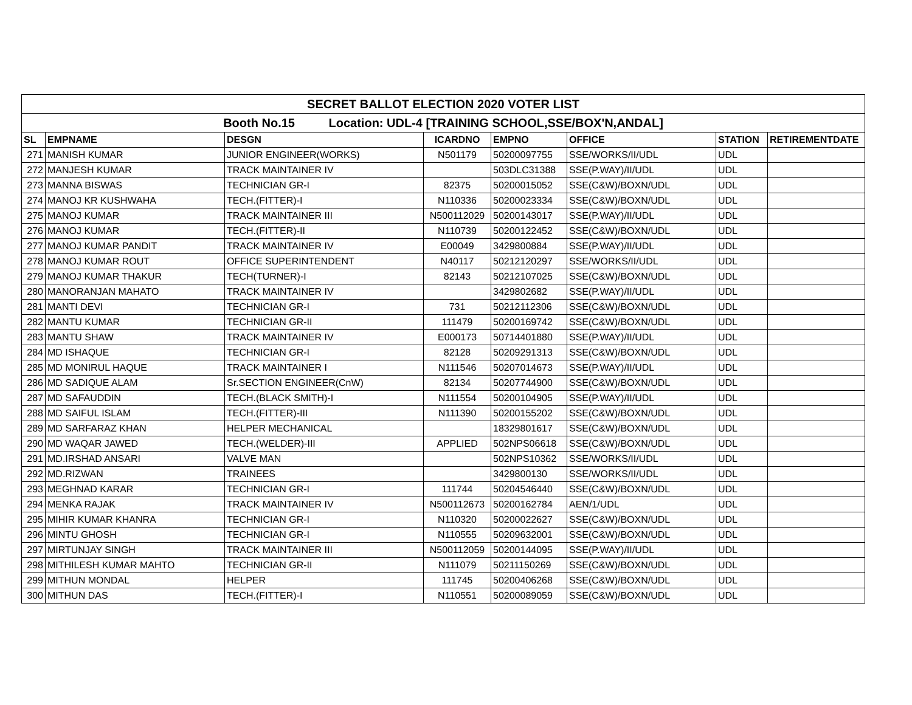| SECRET BALLOT ELECTION 2020 VOTER LIST | | | | | | | |
| Booth No.15 Location: UDL-4 [TRAINING SCHOOL,SSE/BOX'N,ANDAL] | | | | | | | |
| SL | EMPNAME | DESGN | ICARDNO | EMPNO | OFFICE | STATION | RETIREMENTDATE |
| 271 | MANISH KUMAR | JUNIOR ENGINEER(WORKS) | N501179 | 50200097755 | SSE/WORKS/II/UDL | UDL | |
| 272 | MANJESH KUMAR | TRACK MAINTAINER IV | | 503DLC31388 | SSE(P.WAY)/II/UDL | UDL | |
| 273 | MANNA BISWAS | TECHNICIAN GR-I | 82375 | 50200015052 | SSE(C&W)/BOXN/UDL | UDL | |
| 274 | MANOJ KR KUSHWAHA | TECH.(FITTER)-I | N110336 | 50200023334 | SSE(C&W)/BOXN/UDL | UDL | |
| 275 | MANOJ KUMAR | TRACK MAINTAINER III | N500112029 | 50200143017 | SSE(P.WAY)/II/UDL | UDL | |
| 276 | MANOJ KUMAR | TECH.(FITTER)-II | N110739 | 50200122452 | SSE(C&W)/BOXN/UDL | UDL | |
| 277 | MANOJ KUMAR PANDIT | TRACK MAINTAINER IV | E00049 | 3429800884 | SSE(P.WAY)/II/UDL | UDL | |
| 278 | MANOJ KUMAR ROUT | OFFICE SUPERINTENDENT | N40117 | 50212120297 | SSE/WORKS/II/UDL | UDL | |
| 279 | MANOJ KUMAR THAKUR | TECH(TURNER)-I | 82143 | 50212107025 | SSE(C&W)/BOXN/UDL | UDL | |
| 280 | MANORANJAN MAHATO | TRACK MAINTAINER IV | | 3429802682 | SSE(P.WAY)/II/UDL | UDL | |
| 281 | MANTI DEVI | TECHNICIAN GR-I | 731 | 50212112306 | SSE(C&W)/BOXN/UDL | UDL | |
| 282 | MANTU KUMAR | TECHNICIAN GR-II | 111479 | 50200169742 | SSE(C&W)/BOXN/UDL | UDL | |
| 283 | MANTU SHAW | TRACK MAINTAINER IV | E000173 | 50714401880 | SSE(P.WAY)/II/UDL | UDL | |
| 284 | MD ISHAQUE | TECHNICIAN GR-I | 82128 | 50209291313 | SSE(C&W)/BOXN/UDL | UDL | |
| 285 | MD MONIRUL HAQUE | TRACK MAINTAINER I | N111546 | 50207014673 | SSE(P.WAY)/II/UDL | UDL | |
| 286 | MD SADIQUE ALAM | Sr.SECTION ENGINEER(CnW) | 82134 | 50207744900 | SSE(C&W)/BOXN/UDL | UDL | |
| 287 | MD SAFAUDDIN | TECH.(BLACK SMITH)-I | N111554 | 50200104905 | SSE(P.WAY)/II/UDL | UDL | |
| 288 | MD SAIFUL ISLAM | TECH.(FITTER)-III | N111390 | 50200155202 | SSE(C&W)/BOXN/UDL | UDL | |
| 289 | MD SARFARAZ KHAN | HELPER MECHANICAL | | 18329801617 | SSE(C&W)/BOXN/UDL | UDL | |
| 290 | MD WAQAR JAWED | TECH.(WELDER)-III | APPLIED | 502NPS06618 | SSE(C&W)/BOXN/UDL | UDL | |
| 291 | MD.IRSHAD ANSARI | VALVE MAN | | 502NPS10362 | SSE/WORKS/II/UDL | UDL | |
| 292 | MD.RIZWAN | TRAINEES | | 3429800130 | SSE/WORKS/II/UDL | UDL | |
| 293 | MEGHNAD KARAR | TECHNICIAN GR-I | 111744 | 50204546440 | SSE(C&W)/BOXN/UDL | UDL | |
| 294 | MENKA RAJAK | TRACK MAINTAINER IV | N500112673 | 50200162784 | AEN/1/UDL | UDL | |
| 295 | MIHIR KUMAR KHANRA | TECHNICIAN GR-I | N110320 | 50200022627 | SSE(C&W)/BOXN/UDL | UDL | |
| 296 | MINTU GHOSH | TECHNICIAN GR-I | N110555 | 50209632001 | SSE(C&W)/BOXN/UDL | UDL | |
| 297 | MIRTUNJAY SINGH | TRACK MAINTAINER III | N500112059 | 50200144095 | SSE(P.WAY)/II/UDL | UDL | |
| 298 | MITHILESH KUMAR MAHTO | TECHNICIAN GR-II | N111079 | 50211150269 | SSE(C&W)/BOXN/UDL | UDL | |
| 299 | MITHUN MONDAL | HELPER | 111745 | 50200406268 | SSE(C&W)/BOXN/UDL | UDL | |
| 300 | MITHUN DAS | TECH.(FITTER)-I | N110551 | 50200089059 | SSE(C&W)/BOXN/UDL | UDL | |